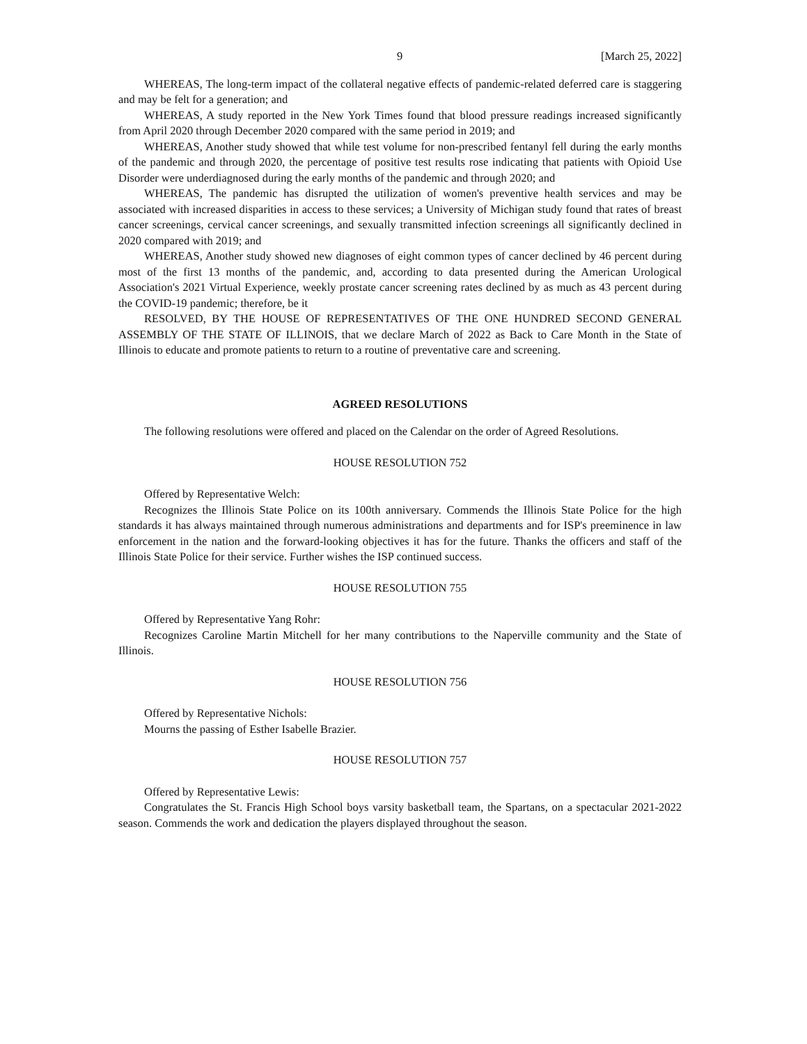9 [March 25, 2022]
WHEREAS, The long-term impact of the collateral negative effects of pandemic-related deferred care is staggering and may be felt for a generation; and
WHEREAS, A study reported in the New York Times found that blood pressure readings increased significantly from April 2020 through December 2020 compared with the same period in 2019; and
WHEREAS, Another study showed that while test volume for non-prescribed fentanyl fell during the early months of the pandemic and through 2020, the percentage of positive test results rose indicating that patients with Opioid Use Disorder were underdiagnosed during the early months of the pandemic and through 2020; and
WHEREAS, The pandemic has disrupted the utilization of women's preventive health services and may be associated with increased disparities in access to these services; a University of Michigan study found that rates of breast cancer screenings, cervical cancer screenings, and sexually transmitted infection screenings all significantly declined in 2020 compared with 2019; and
WHEREAS, Another study showed new diagnoses of eight common types of cancer declined by 46 percent during most of the first 13 months of the pandemic, and, according to data presented during the American Urological Association's 2021 Virtual Experience, weekly prostate cancer screening rates declined by as much as 43 percent during the COVID-19 pandemic; therefore, be it
RESOLVED, BY THE HOUSE OF REPRESENTATIVES OF THE ONE HUNDRED SECOND GENERAL ASSEMBLY OF THE STATE OF ILLINOIS, that we declare March of 2022 as Back to Care Month in the State of Illinois to educate and promote patients to return to a routine of preventative care and screening.
AGREED RESOLUTIONS
The following resolutions were offered and placed on the Calendar on the order of Agreed Resolutions.
HOUSE RESOLUTION 752
Offered by Representative Welch:
Recognizes the Illinois State Police on its 100th anniversary. Commends the Illinois State Police for the high standards it has always maintained through numerous administrations and departments and for ISP's preeminence in law enforcement in the nation and the forward-looking objectives it has for the future. Thanks the officers and staff of the Illinois State Police for their service. Further wishes the ISP continued success.
HOUSE RESOLUTION 755
Offered by Representative Yang Rohr:
Recognizes Caroline Martin Mitchell for her many contributions to the Naperville community and the State of Illinois.
HOUSE RESOLUTION 756
Offered by Representative Nichols:
Mourns the passing of Esther Isabelle Brazier.
HOUSE RESOLUTION 757
Offered by Representative Lewis:
Congratulates the St. Francis High School boys varsity basketball team, the Spartans, on a spectacular 2021-2022 season. Commends the work and dedication the players displayed throughout the season.